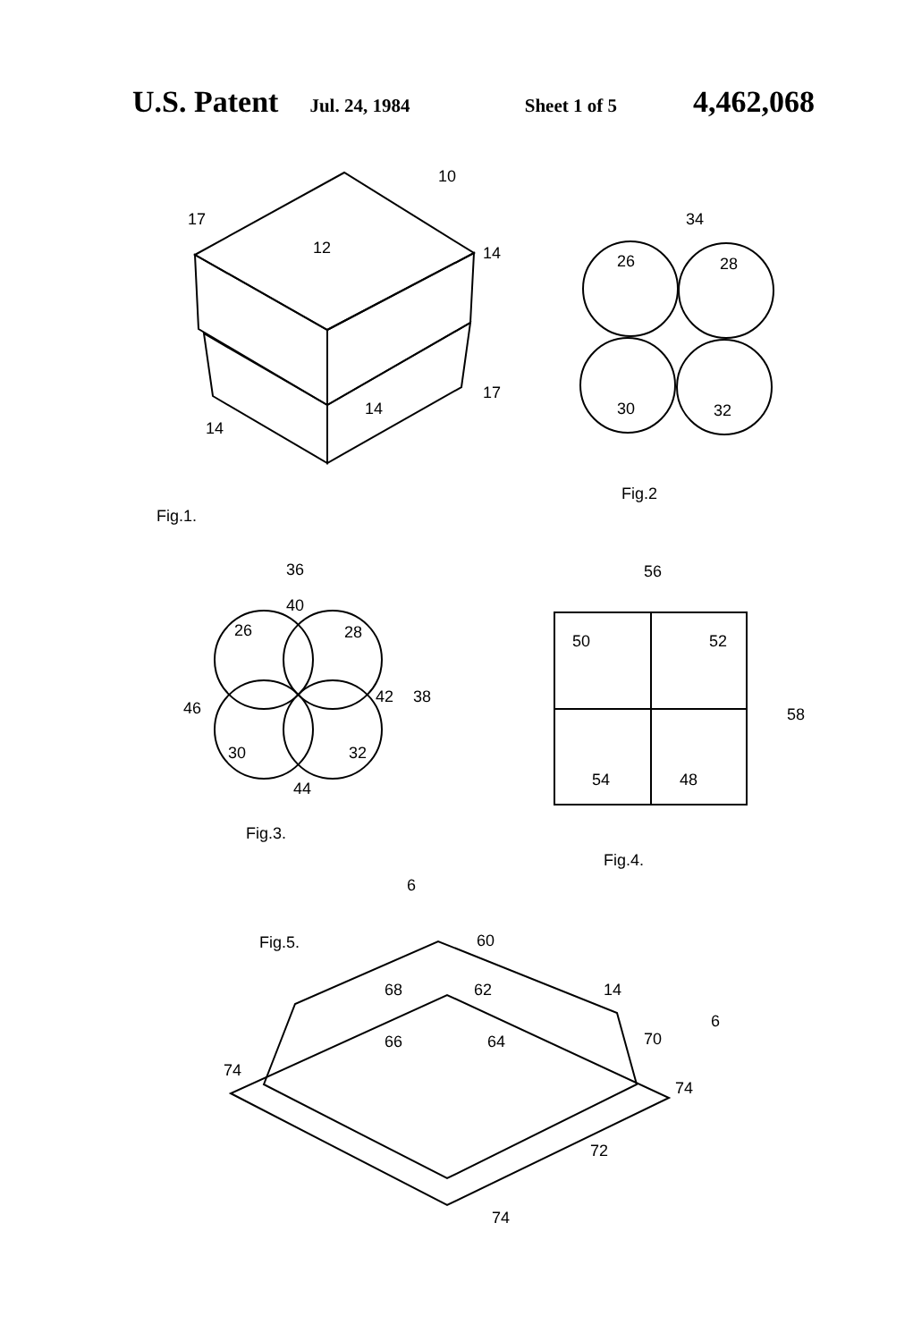U.S. Patent Jul. 24, 1984 Sheet 1 of 5 4,462,068
12
17
10
14
14
17
14
Fig.1.
26
28
30
32
34
Fig.2
36
40
26
28
46
42
38
30
32
44
Fig.3.
56
50
52
58
54
48
Fig.4.
6
Fig.5.
60
68
62
14
70
66
64
6
74
74
72
74